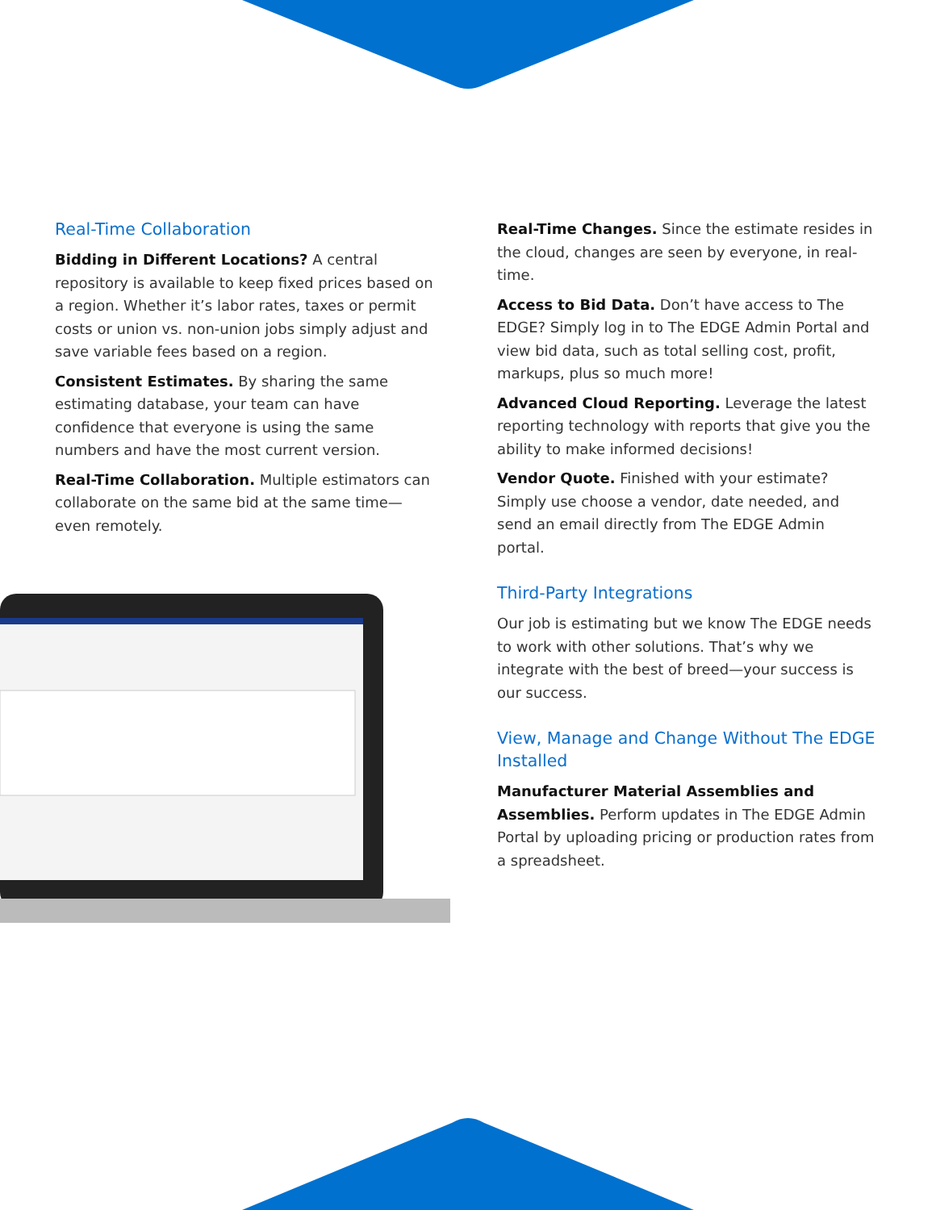Real-Time Collaboration
Bidding in Different Locations? A central repository is available to keep fixed prices based on a region. Whether it’s labor rates, taxes or permit costs or union vs. non-union jobs simply adjust and save variable fees based on a region.
Consistent Estimates. By sharing the same estimating database, your team can have confidence that everyone is using the same numbers and have the most current version.
Real-Time Collaboration. Multiple estimators can collaborate on the same bid at the same time—even remotely.
Real-Time Changes. Since the estimate resides in the cloud, changes are seen by everyone, in real-time.
Access to Bid Data. Don’t have access to The EDGE? Simply log in to The EDGE Admin Portal and view bid data, such as total selling cost, profit, markups, plus so much more!
Advanced Cloud Reporting. Leverage the latest reporting technology with reports that give you the ability to make informed decisions!
Vendor Quote. Finished with your estimate? Simply use choose a vendor, date needed, and send an email directly from The EDGE Admin portal.
Third-Party Integrations
Our job is estimating but we know The EDGE needs to work with other solutions. That’s why we integrate with the best of breed—your success is our success.
View, Manage and Change Without The EDGE Installed
Manufacturer Material Assemblies and Assemblies. Perform updates in The EDGE Admin Portal by uploading pricing or production rates from a spreadsheet.